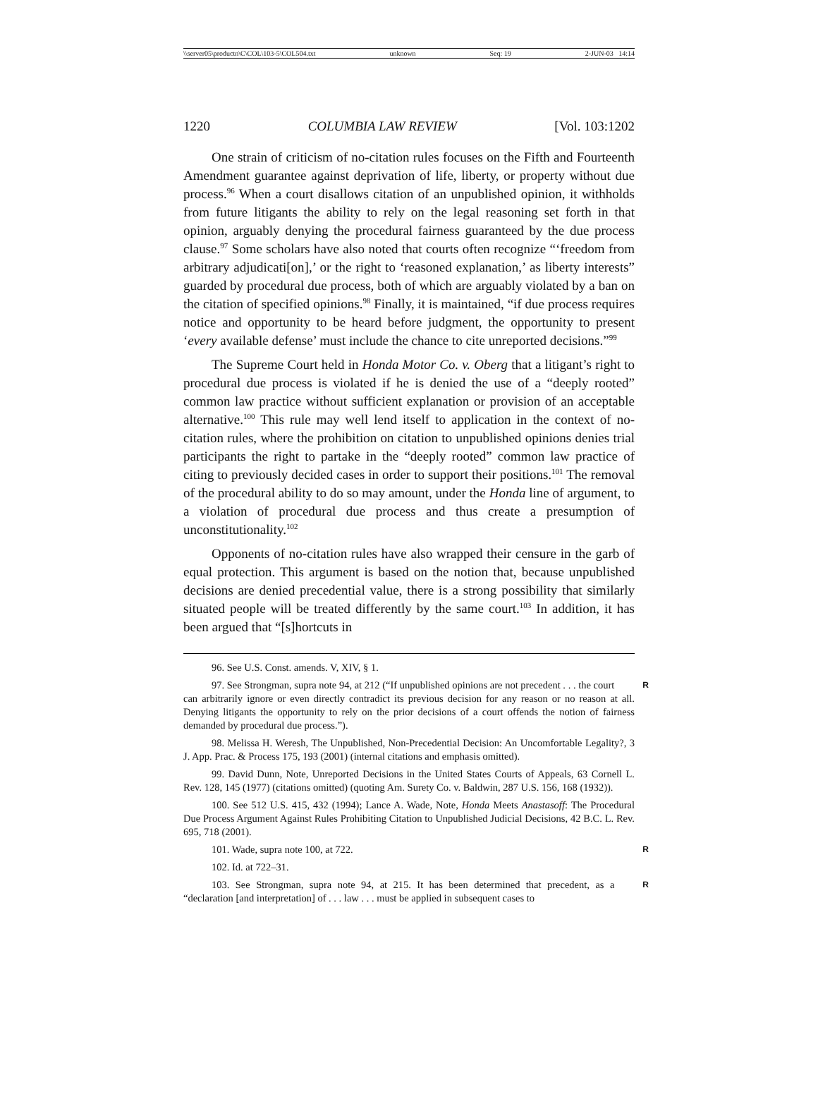\\server05\productn\C\COL\103-5\COL504.txt unknown Seq: 19 2-JUN-03 14:14
1220 COLUMBIA LAW REVIEW [Vol. 103:1202
One strain of criticism of no-citation rules focuses on the Fifth and Fourteenth Amendment guarantee against deprivation of life, liberty, or property without due process.<sup>96</sup> When a court disallows citation of an unpublished opinion, it withholds from future litigants the ability to rely on the legal reasoning set forth in that opinion, arguably denying the procedural fairness guaranteed by the due process clause.<sup>97</sup> Some scholars have also noted that courts often recognize “‘freedom from arbitrary adjudicati[on],’ or the right to ‘reasoned explanation,’ as liberty interests” guarded by procedural due process, both of which are arguably violated by a ban on the citation of specified opinions.<sup>98</sup> Finally, it is maintained, “if due process requires notice and opportunity to be heard before judgment, the opportunity to present ‘every available defense’ must include the chance to cite unreported decisions.”<sup>99</sup>
The Supreme Court held in Honda Motor Co. v. Oberg that a litigant’s right to procedural due process is violated if he is denied the use of a “deeply rooted” common law practice without sufficient explanation or provision of an acceptable alternative.<sup>100</sup> This rule may well lend itself to application in the context of no-citation rules, where the prohibition on citation to unpublished opinions denies trial participants the right to partake in the “deeply rooted” common law practice of citing to previously decided cases in order to support their positions.<sup>101</sup> The removal of the procedural ability to do so may amount, under the Honda line of argument, to a violation of procedural due process and thus create a presumption of unconstitutionality.<sup>102</sup>
Opponents of no-citation rules have also wrapped their censure in the garb of equal protection. This argument is based on the notion that, because unpublished decisions are denied precedential value, there is a strong possibility that similarly situated people will be treated differently by the same court.<sup>103</sup> In addition, it has been argued that “[s]hortcuts in
96. See U.S. Const. amends. V, XIV, § 1.
R 97. See Strongman, supra note 94, at 212 (“If unpublished opinions are not precedent . . . the court can arbitrarily ignore or even directly contradict its previous decision for any reason or no reason at all. Denying litigants the opportunity to rely on the prior decisions of a court offends the notion of fairness demanded by procedural due process.”).
98. Melissa H. Weresh, The Unpublished, Non-Precedential Decision: An Uncomfortable Legality?, 3 J. App. Prac. & Process 175, 193 (2001) (internal citations and emphasis omitted).
99. David Dunn, Note, Unreported Decisions in the United States Courts of Appeals, 63 Cornell L. Rev. 128, 145 (1977) (citations omitted) (quoting Am. Surety Co. v. Baldwin, 287 U.S. 156, 168 (1932)).
100. See 512 U.S. 415, 432 (1994); Lance A. Wade, Note, Honda Meets Anastasoff: The Procedural Due Process Argument Against Rules Prohibiting Citation to Unpublished Judicial Decisions, 42 B.C. L. Rev. 695, 718 (2001).
R 101. Wade, supra note 100, at 722.
102. Id. at 722–31.
R 103. See Strongman, supra note 94, at 215. It has been determined that precedent, as a “declaration [and interpretation] of . . . law . . . must be applied in subsequent cases to